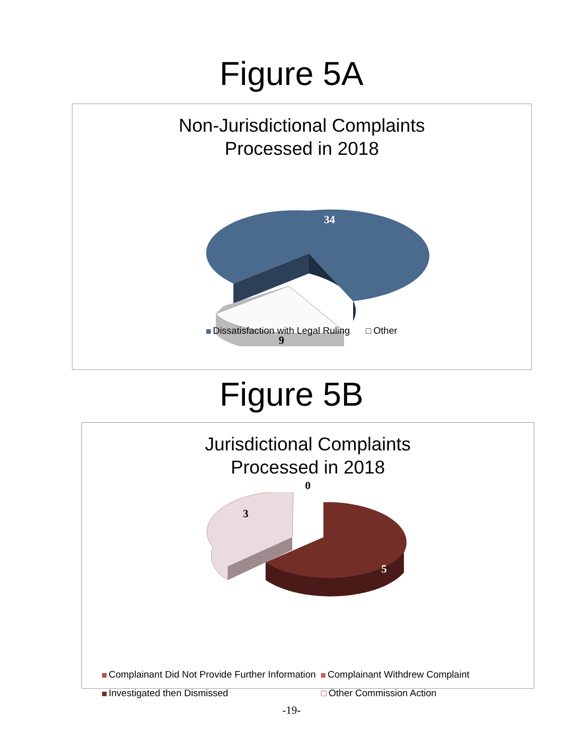Figure 5A
Non-Jurisdictional Complaints
Processed in 2018
34
9
Dissatisfaction with Legal Ruling Other
Figure 5B
Jurisdictional Complaints
Processed in 2018
0
5
3
Complainant Did Not Provide Further Information Complainant Withdrew Complaint
Investigated then Dismissed Other Commission Action
-19-